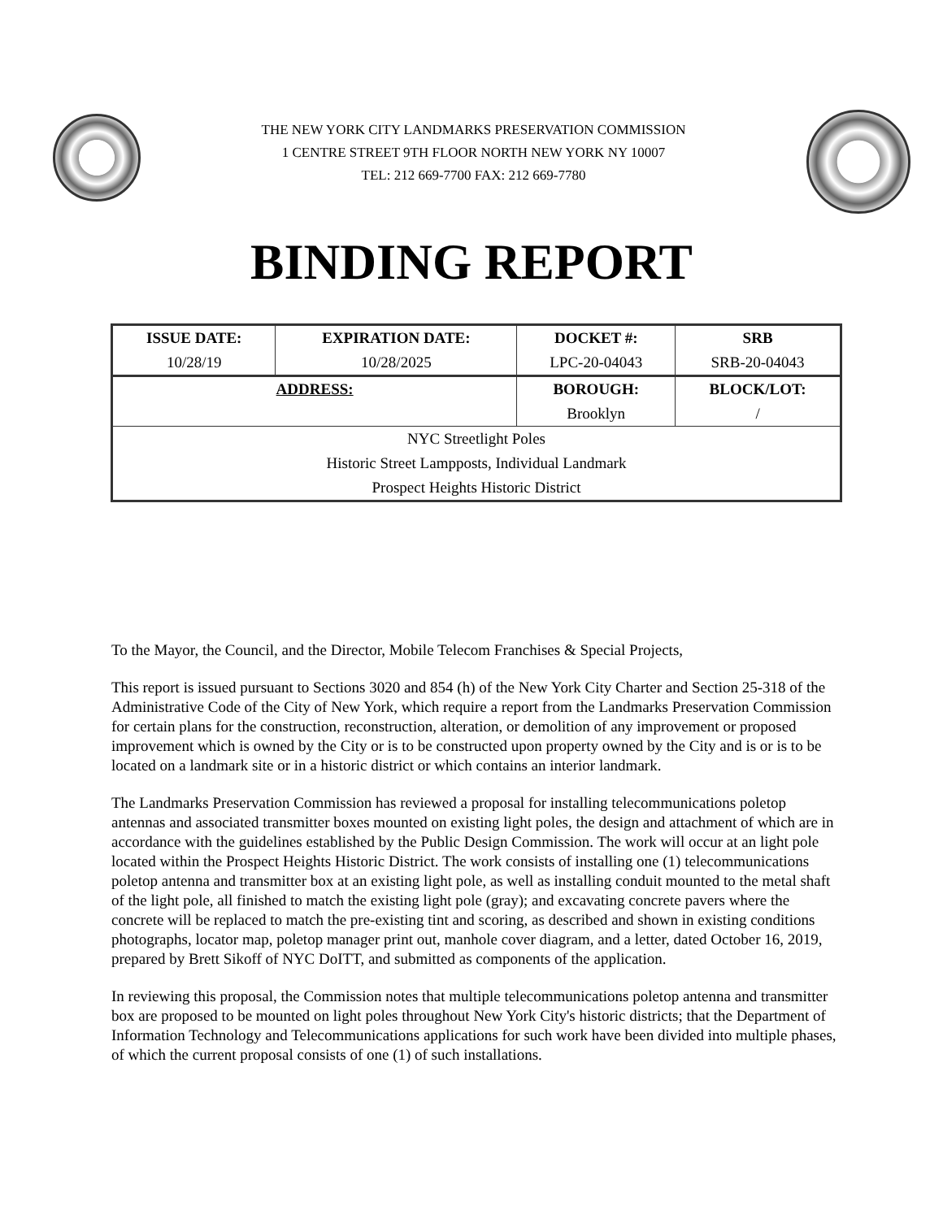THE NEW YORK CITY LANDMARKS PRESERVATION COMMISSION
1 CENTRE STREET 9TH FLOOR NORTH NEW YORK NY 10007
TEL: 212 669-7700 FAX: 212 669-7780
BINDING REPORT
| ISSUE DATE: | EXPIRATION DATE: | DOCKET #: | SRB |
| --- | --- | --- | --- |
| 10/28/19 | 10/28/2025 | LPC-20-04043 | SRB-20-04043 |
| ADDRESS: | | BOROUGH: | BLOCK/LOT: |
| | | Brooklyn | / |
| NYC Streetlight Poles | | | |
| Historic Street Lampposts, Individual Landmark | | | |
| Prospect Heights Historic District | | | |
To the Mayor, the Council, and the Director, Mobile Telecom Franchises & Special Projects,
This report is issued pursuant to Sections 3020 and 854 (h) of the New York City Charter and Section 25-318 of the Administrative Code of the City of New York, which require a report from the Landmarks Preservation Commission for certain plans for the construction, reconstruction, alteration, or demolition of any improvement or proposed improvement which is owned by the City or is to be constructed upon property owned by the City and is or is to be located on a landmark site or in a historic district or which contains an interior landmark.
The Landmarks Preservation Commission has reviewed a proposal for installing telecommunications poletop antennas and associated transmitter boxes mounted on existing light poles, the design and attachment of which are in accordance with the guidelines established by the Public Design Commission. The work will occur at an light pole located within the Prospect Heights Historic District. The work consists of installing one (1) telecommunications poletop antenna and transmitter box at an existing light pole, as well as installing conduit mounted to the metal shaft of the light pole, all finished to match the existing light pole (gray); and excavating concrete pavers where the concrete will be replaced to match the pre-existing tint and scoring, as described and shown in existing conditions photographs, locator map, poletop manager print out, manhole cover diagram, and a letter, dated October 16, 2019, prepared by Brett Sikoff of NYC DoITT, and submitted as components of the application.
In reviewing this proposal, the Commission notes that multiple telecommunications poletop antenna and transmitter box are proposed to be mounted on light poles throughout New York City's historic districts; that the Department of Information Technology and Telecommunications applications for such work have been divided into multiple phases, of which the current proposal consists of one (1) of such installations.